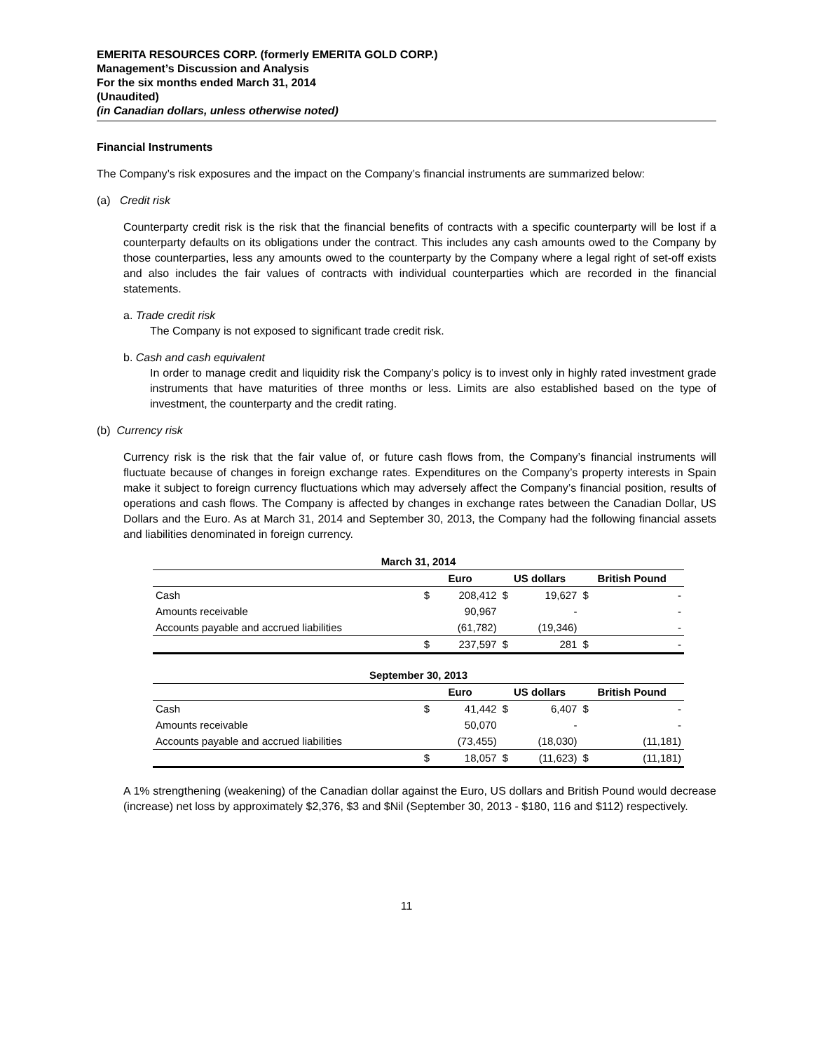EMERITA RESOURCES CORP. (formerly EMERITA GOLD CORP.)
Management’s Discussion and Analysis
For the six months ended March 31, 2014
(Unaudited)
(in Canadian dollars, unless otherwise noted)
Financial Instruments
The Company’s risk exposures and the impact on the Company’s financial instruments are summarized below:
(a) Credit risk
Counterparty credit risk is the risk that the financial benefits of contracts with a specific counterparty will be lost if a counterparty defaults on its obligations under the contract. This includes any cash amounts owed to the Company by those counterparties, less any amounts owed to the counterparty by the Company where a legal right of set-off exists and also includes the fair values of contracts with individual counterparties which are recorded in the financial statements.
a. Trade credit risk
The Company is not exposed to significant trade credit risk.
b. Cash and cash equivalent
In order to manage credit and liquidity risk the Company’s policy is to invest only in highly rated investment grade instruments that have maturities of three months or less. Limits are also established based on the type of investment, the counterparty and the credit rating.
(b) Currency risk
Currency risk is the risk that the fair value of, or future cash flows from, the Company’s financial instruments will fluctuate because of changes in foreign exchange rates. Expenditures on the Company’s property interests in Spain make it subject to foreign currency fluctuations which may adversely affect the Company’s financial position, results of operations and cash flows. The Company is affected by changes in exchange rates between the Canadian Dollar, US Dollars and the Euro. As at March 31, 2014 and September 30, 2013, the Company had the following financial assets and liabilities denominated in foreign currency.
| March 31, 2014 | | | | | | |
| --- | --- | --- | --- | --- | --- | --- |
| | Euro | | US dollars | | British Pound | |
| Cash | $ | 208,412 | $ | 19,627 | $ | - |
| Amounts receivable | | 90,967 | | - | | - |
| Accounts payable and accrued liabilities | | (61,782) | | (19,346) | | - |
| | $ | 237,597 | $ | 281 | $ | - |
| September 30, 2013 | | | | | | |
| --- | --- | --- | --- | --- | --- | --- |
| | Euro | | US dollars | | British Pound | |
| Cash | $ | 41,442 | $ | 6,407 | $ | - |
| Amounts receivable | | 50,070 | | - | | - |
| Accounts payable and accrued liabilities | | (73,455) | | (18,030) | | (11,181) |
| | $ | 18,057 | $ | (11,623) | $ | (11,181) |
A 1% strengthening (weakening) of the Canadian dollar against the Euro, US dollars and British Pound would decrease (increase) net loss by approximately $2,376, $3 and $Nil (September 30, 2013 - $180, 116 and $112) respectively.
11